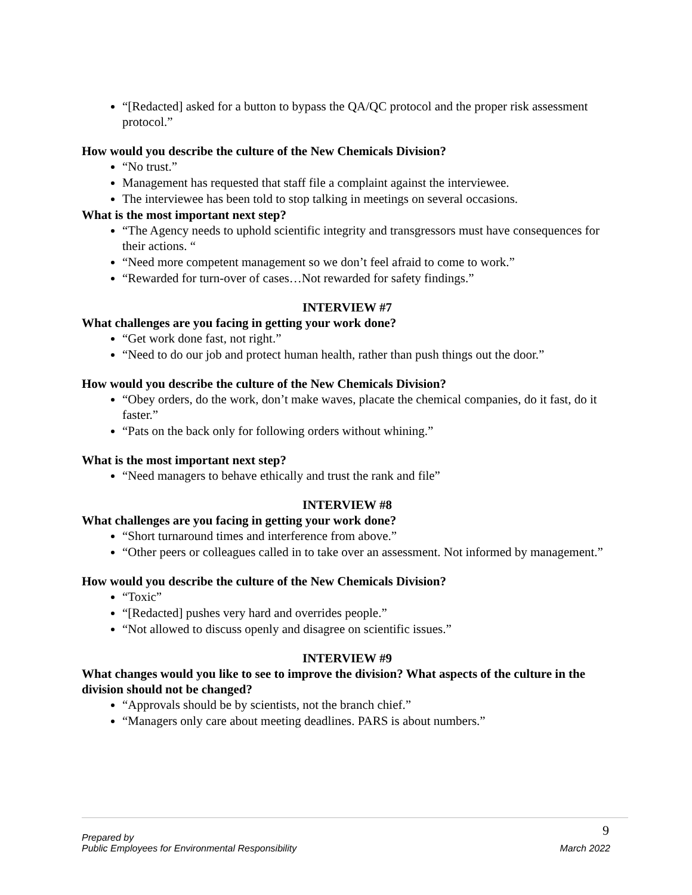“[Redacted] asked for a button to bypass the QA/QC protocol and the proper risk assessment protocol.”
How would you describe the culture of the New Chemicals Division?
“No trust.”
Management has requested that staff file a complaint against the interviewee.
The interviewee has been told to stop talking in meetings on several occasions.
What is the most important next step?
“The Agency needs to uphold scientific integrity and transgressors must have consequences for their actions. “
“Need more competent management so we don’t feel afraid to come to work.”
“Rewarded for turn-over of cases…Not rewarded for safety findings.”
INTERVIEW #7
What challenges are you facing in getting your work done?
“Get work done fast, not right.”
“Need to do our job and protect human health, rather than push things out the door.”
How would you describe the culture of the New Chemicals Division?
“Obey orders, do the work, don’t make waves, placate the chemical companies, do it fast, do it faster.”
“Pats on the back only for following orders without whining.”
What is the most important next step?
“Need managers to behave ethically and trust the rank and file”
INTERVIEW #8
What challenges are you facing in getting your work done?
“Short turnaround times and interference from above.”
“Other peers or colleagues called in to take over an assessment. Not informed by management.”
How would you describe the culture of the New Chemicals Division?
“Toxic”
“[Redacted] pushes very hard and overrides people.”
“Not allowed to discuss openly and disagree on scientific issues.”
INTERVIEW #9
What changes would you like to see to improve the division? What aspects of the culture in the division should not be changed?
“Approvals should be by scientists, not the branch chief.”
“Managers only care about meeting deadlines. PARS is about numbers.”
9
Prepared by
Public Employees for Environmental Responsibility March 2022